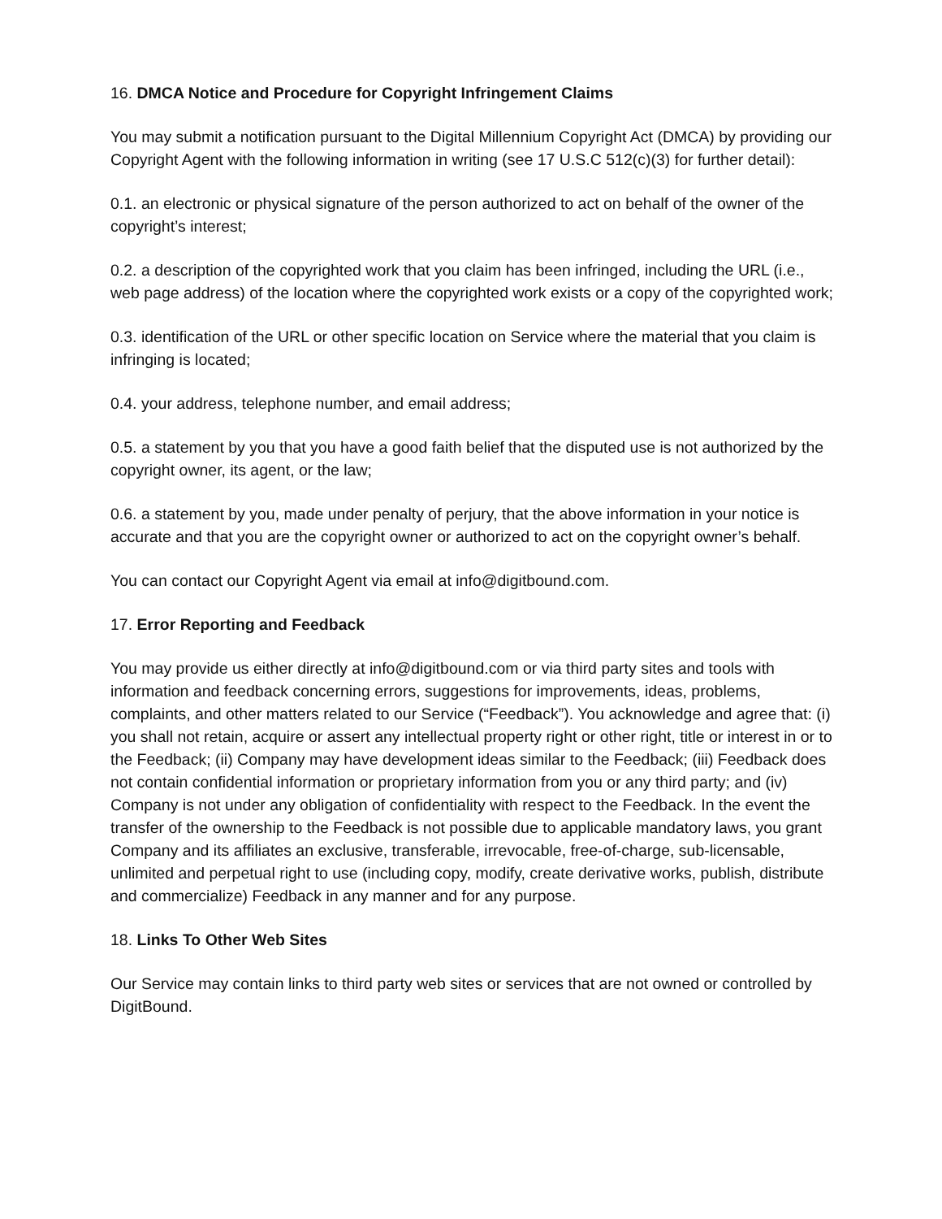16. DMCA Notice and Procedure for Copyright Infringement Claims
You may submit a notification pursuant to the Digital Millennium Copyright Act (DMCA) by providing our Copyright Agent with the following information in writing (see 17 U.S.C 512(c)(3) for further detail):
0.1. an electronic or physical signature of the person authorized to act on behalf of the owner of the copyright’s interest;
0.2. a description of the copyrighted work that you claim has been infringed, including the URL (i.e., web page address) of the location where the copyrighted work exists or a copy of the copyrighted work;
0.3. identification of the URL or other specific location on Service where the material that you claim is infringing is located;
0.4. your address, telephone number, and email address;
0.5. a statement by you that you have a good faith belief that the disputed use is not authorized by the copyright owner, its agent, or the law;
0.6. a statement by you, made under penalty of perjury, that the above information in your notice is accurate and that you are the copyright owner or authorized to act on the copyright owner’s behalf.
You can contact our Copyright Agent via email at info@digitbound.com.
17. Error Reporting and Feedback
You may provide us either directly at info@digitbound.com or via third party sites and tools with information and feedback concerning errors, suggestions for improvements, ideas, problems, complaints, and other matters related to our Service (“Feedback”). You acknowledge and agree that: (i) you shall not retain, acquire or assert any intellectual property right or other right, title or interest in or to the Feedback; (ii) Company may have development ideas similar to the Feedback; (iii) Feedback does not contain confidential information or proprietary information from you or any third party; and (iv) Company is not under any obligation of confidentiality with respect to the Feedback. In the event the transfer of the ownership to the Feedback is not possible due to applicable mandatory laws, you grant Company and its affiliates an exclusive, transferable, irrevocable, free-of-charge, sub-licensable, unlimited and perpetual right to use (including copy, modify, create derivative works, publish, distribute and commercialize) Feedback in any manner and for any purpose.
18. Links To Other Web Sites
Our Service may contain links to third party web sites or services that are not owned or controlled by DigitBound.